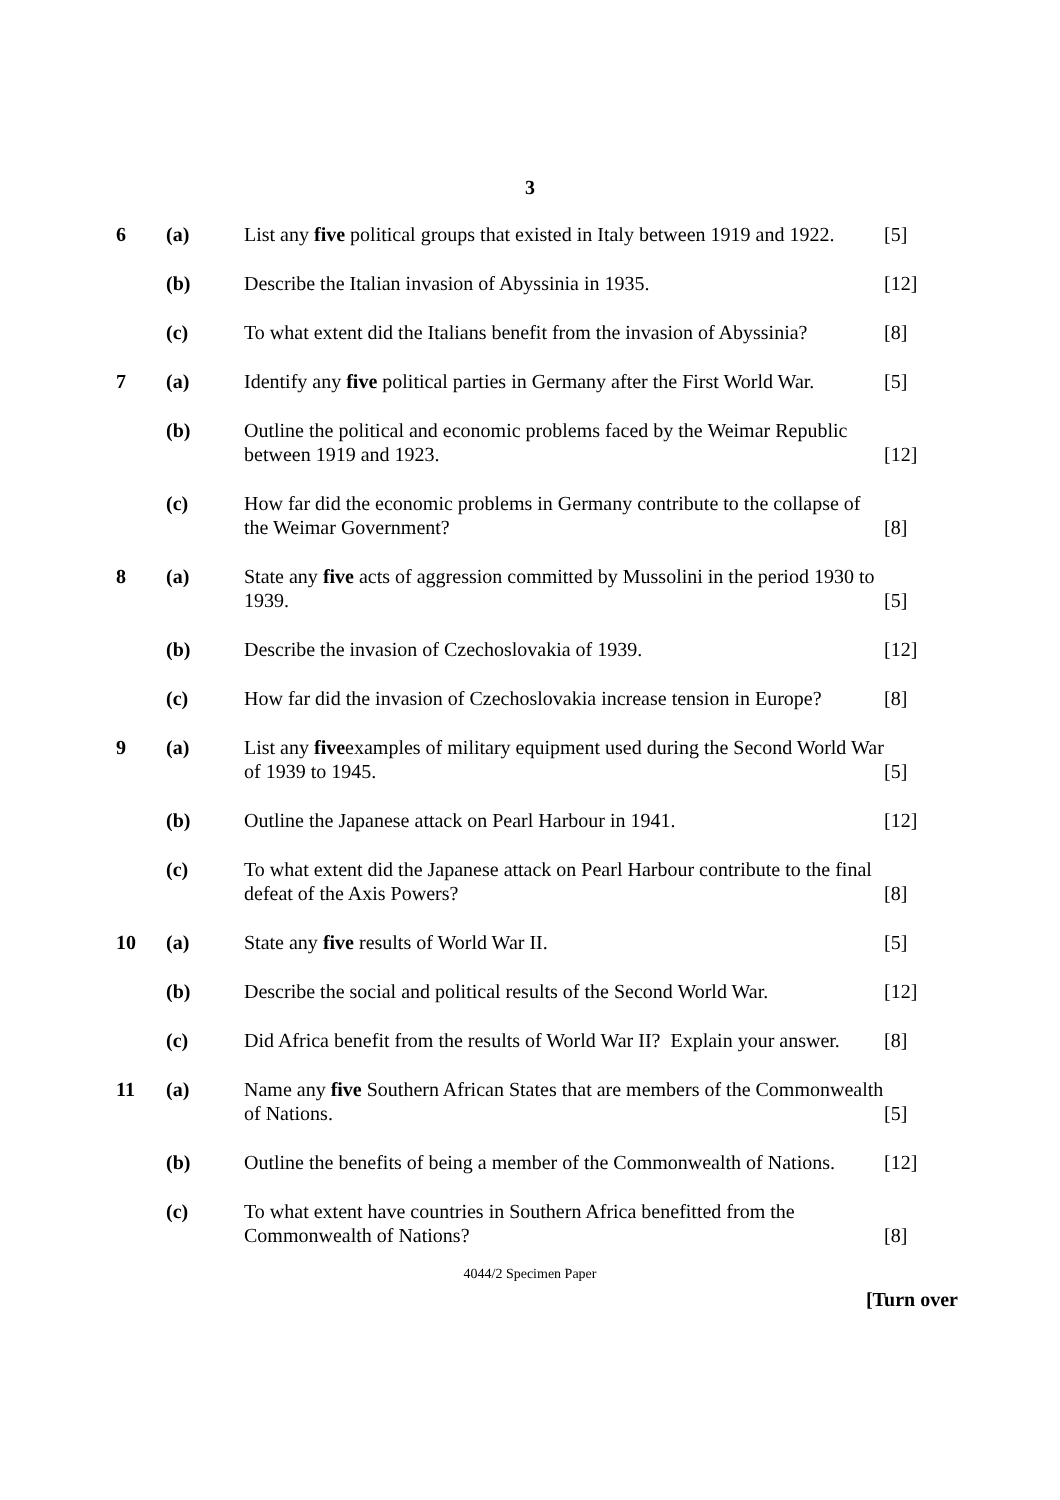3
| 6 | (a) | List any five political groups that existed in Italy between 1919 and 1922. | [5] |
| | (b) | Describe the Italian invasion of Abyssinia in 1935. | [12] |
| | (c) | To what extent did the Italians benefit from the invasion of Abyssinia? | [8] |
| 7 | (a) | Identify any five political parties in Germany after the First World War. | [5] |
| | (b) | Outline the political and economic problems faced by the Weimar Republic between 1919 and 1923. | [12] |
| | (c) | How far did the economic problems in Germany contribute to the collapse of the Weimar Government? | [8] |
| 8 | (a) | State any five acts of aggression committed by Mussolini in the period 1930 to 1939. | [5] |
| | (b) | Describe the invasion of Czechoslovakia of 1939. | [12] |
| | (c) | How far did the invasion of Czechoslovakia increase tension in Europe? | [8] |
| 9 | (a) | List any five examples of military equipment used during the Second World War of 1939 to 1945. | [5] |
| | (b) | Outline the Japanese attack on Pearl Harbour in 1941. | [12] |
| | (c) | To what extent did the Japanese attack on Pearl Harbour contribute to the final defeat of the Axis Powers? | [8] |
| 10 | (a) | State any five results of World War II. | [5] |
| | (b) | Describe the social and political results of the Second World War. | [12] |
| | (c) | Did Africa benefit from the results of World War II? Explain your answer. | [8] |
| 11 | (a) | Name any five Southern African States that are members of the Commonwealth of Nations. | [5] |
| | (b) | Outline the benefits of being a member of the Commonwealth of Nations. | [12] |
| | (c) | To what extent have countries in Southern Africa benefitted from the Commonwealth of Nations? | [8] |
4044/2 Specimen Paper
[Turn over